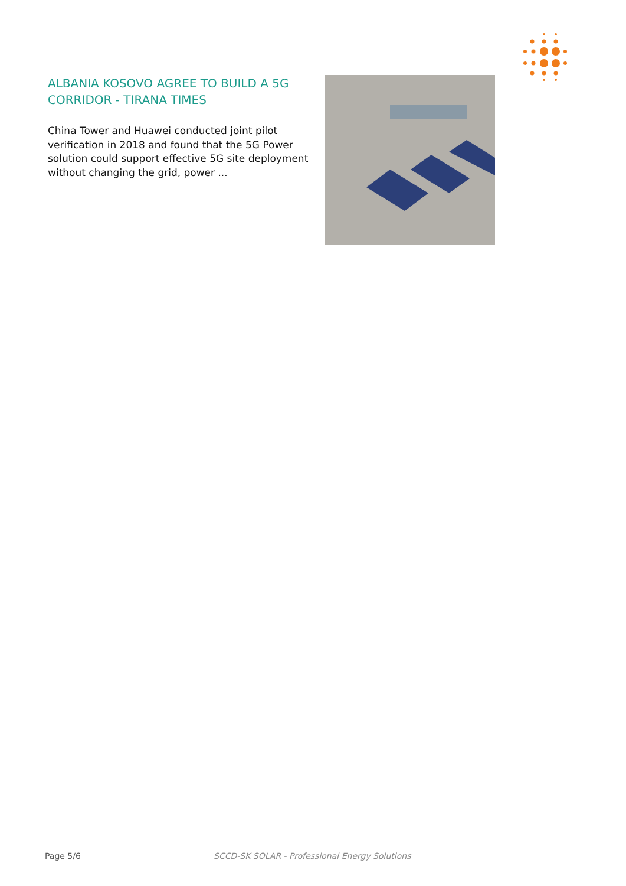ALBANIA KOSOVO AGREE TO BUILD A 5G CORRIDOR - TIRANA TIMES
China Tower and Huawei conducted joint pilot verification in 2018 and found that the 5G Power solution could support effective 5G site deployment without changing the grid, power ...
Page 5/6 SCCD-SK SOLAR - Professional Energy Solutions